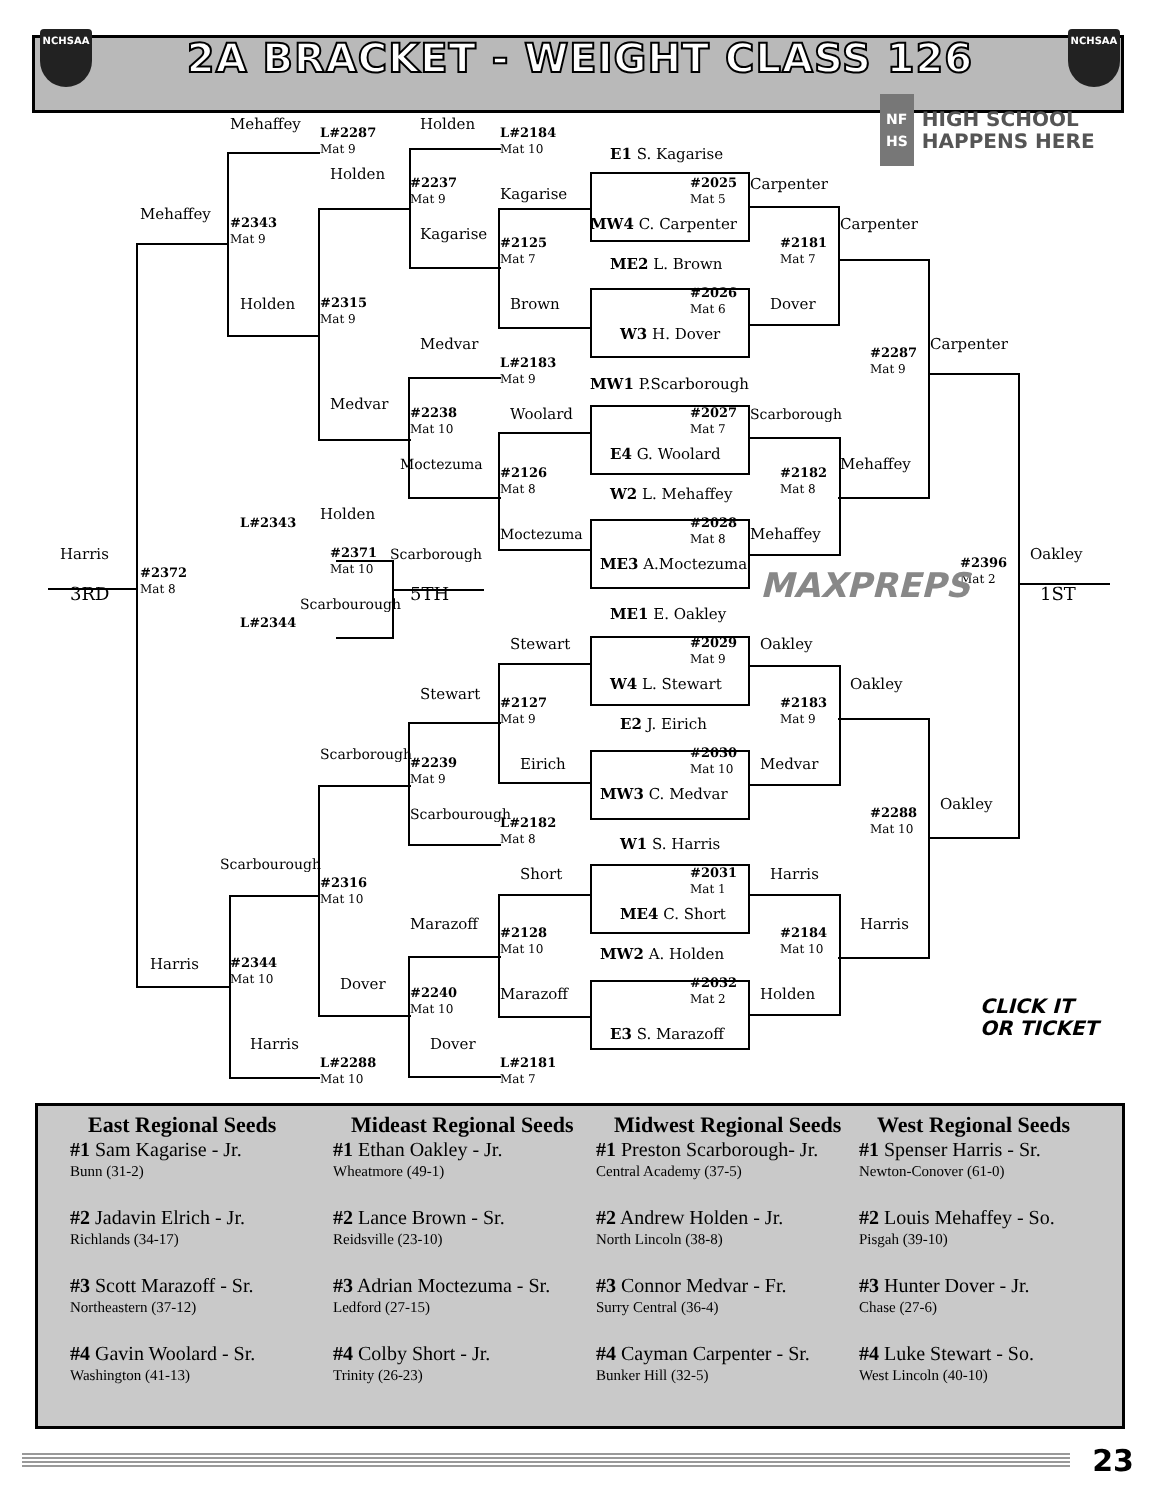NCHSAA
2A BRACKET - WEIGHT CLASS 126
NCHSAA
Mehaffey
L#2287
Mat 9
Holden
L#2184
Mat 10
NF
HS HIGH SCHOOL
HAPPENS HERE
E1 S. Kagarise
Holden
#2025
Mat 5
Carpenter
#2237
Mat 9
Kagarise
Mehaffey
MW4 C. Carpenter
Carpenter
#2343
Mat 9
Kagarise
#2181
Mat 7
#2125
Mat 7
ME2 L. Brown
#2026
Mat 6
Holden
Dover
#2315
Mat 9
Brown
W3 H. Dover
Carpenter
Medvar
#2287
Mat 9
L#2183
Mat 9
MW1 P.Scarborough
Medvar
Woolard
#2027
Mat 7
Scarborough
#2238
Mat 10
E4 G. Woolard
Moctezuma
Mehaffey
#2126
Mat 8
#2182
Mat 8
W2 L. Mehaffey
Holden
L#2343
#2028
Mat 8
Moctezuma
Mehaffey
Oakley
#2371
Mat 10
Scarborough
Harris
ME3 A.Moctezuma
#2396
Mat 2
#2372
Mat 8
MAXPREPS
3RD
1ST
5TH
Scarbourough
ME1 E. Oakley
L#2344
Stewart
#2029
Mat 9
Oakley
W4 L. Stewart
Oakley
Stewart
#2127
Mat 9
#2183
Mat 9
E2 J. Eirich
Scarborough
#2030
Mat 10
Eirich
Medvar
#2239
Mat 9
MW3 C. Medvar
Oakley
Scarbourough
#2288
Mat 10
L#2182
Mat 8
W1 S. Harris
Scarbourough
Short
#2031
Mat 1
Harris
#2316
Mat 10
ME4 C. Short
Harris
Marazoff
#2128
Mat 10
#2184
Mat 10
MW2 A. Holden
Harris
#2344
Mat 10
Dover
#2032
Mat 2
Marazoff
Holden
#2240
Mat 10
CLICK IT
OR TICKET
E3 S. Marazoff
Dover
Harris
L#2288
Mat 10
L#2181
Mat 7
East Regional Seeds
#1 Sam Kagarise - Jr.
Bunn (31-2)
#2 Jadavin Elrich - Jr.
Richlands (34-17)
#3 Scott Marazoff - Sr.
Northeastern (37-12)
#4 Gavin Woolard - Sr.
Washington (41-13)
Mideast Regional Seeds
#1 Ethan Oakley - Jr.
Wheatmore (49-1)
#2 Lance Brown - Sr.
Reidsville (23-10)
#3 Adrian Moctezuma - Sr.
Ledford (27-15)
#4 Colby Short - Jr.
Trinity (26-23)
Midwest Regional Seeds
#1 Preston Scarborough- Jr.
Central Academy (37-5)
#2 Andrew Holden - Jr.
North Lincoln (38-8)
#3 Connor Medvar - Fr.
Surry Central (36-4)
#4 Cayman Carpenter - Sr.
Bunker Hill (32-5)
West Regional Seeds
#1 Spenser Harris - Sr.
Newton-Conover (61-0)
#2 Louis Mehaffey - So.
Pisgah (39-10)
#3 Hunter Dover - Jr.
Chase (27-6)
#4 Luke Stewart - So.
West Lincoln (40-10)
23